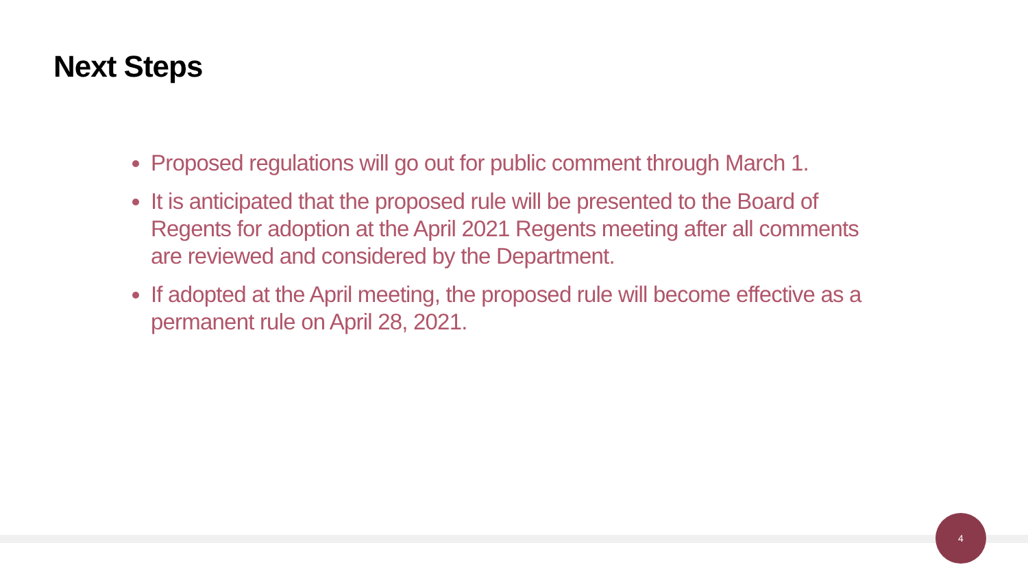Next Steps
Proposed regulations will go out for public comment through March 1.
It is anticipated that the proposed rule will be presented to the Board of Regents for adoption at the April 2021 Regents meeting after all comments are reviewed and considered by the Department.
If adopted at the April meeting, the proposed rule will become effective as a permanent rule on April 28, 2021.
4